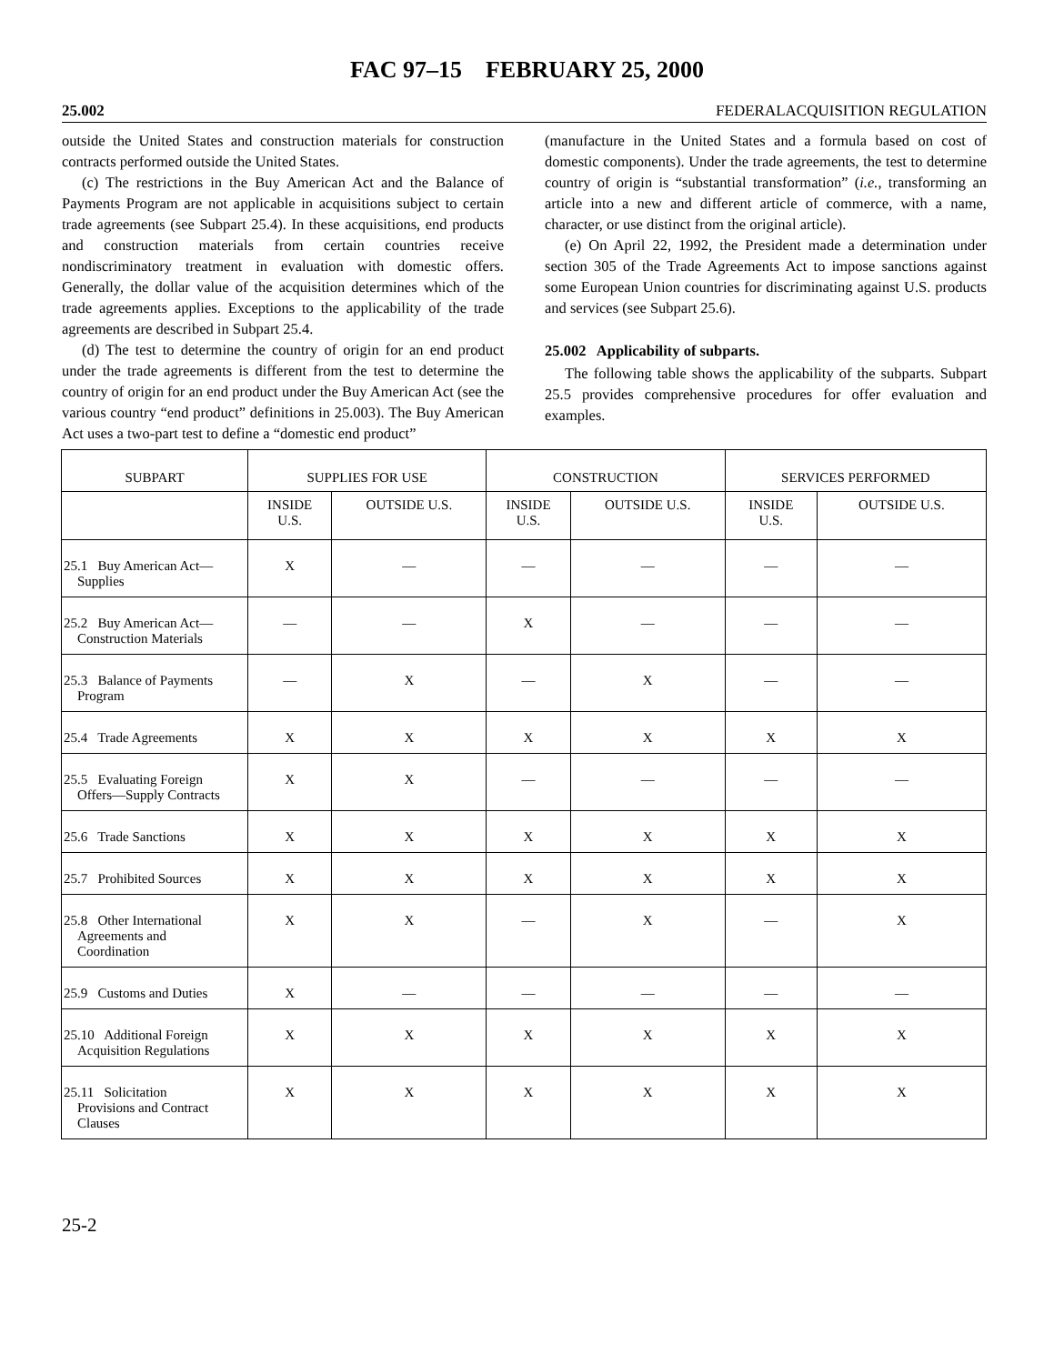FAC 97–15 FEBRUARY 25, 2000
25.002 FEDERALACQUISITION REGULATION
outside the United States and construction materials for construction contracts performed outside the United States.
(c) The restrictions in the Buy American Act and the Balance of Payments Program are not applicable in acquisitions subject to certain trade agreements (see Subpart 25.4). In these acquisitions, end products and construction materials from certain countries receive nondiscriminatory treatment in evaluation with domestic offers. Generally, the dollar value of the acquisition determines which of the trade agreements applies. Exceptions to the applicability of the trade agreements are described in Subpart 25.4.
(d) The test to determine the country of origin for an end product under the trade agreements is different from the test to determine the country of origin for an end product under the Buy American Act (see the various country “end product” definitions in 25.003). The Buy American Act uses a two-part test to define a “domestic end product”
(manufacture in the United States and a formula based on cost of domestic components). Under the trade agreements, the test to determine country of origin is “substantial transformation” (i.e., transforming an article into a new and different article of commerce, with a name, character, or use distinct from the original article).
(e) On April 22, 1992, the President made a determination under section 305 of the Trade Agreements Act to impose sanctions against some European Union countries for discriminating against U.S. products and services (see Subpart 25.6).
25.002 Applicability of subparts.
The following table shows the applicability of the subparts. Subpart 25.5 provides comprehensive procedures for offer evaluation and examples.
| SUBPART | SUPPLIES FOR USE | | CONSTRUCTION | | SERVICES PERFORMED | |
| --- | --- | --- | --- | --- | --- | --- |
| | INSIDE U.S. | OUTSIDE U.S. | INSIDE U.S. | OUTSIDE U.S. | INSIDE U.S. | OUTSIDE U.S. |
| 25.1 Buy American Act— Supplies | X | — | — | — | — | — |
| 25.2 Buy American Act— Construction Materials | — | — | X | — | — | — |
| 25.3 Balance of Payments Program | — | X | — | X | — | — |
| 25.4 Trade Agreements | X | X | X | X | X | X |
| 25.5 Evaluating Foreign Offers—Supply Contracts | X | X | — | — | — | — |
| 25.6 Trade Sanctions | X | X | X | X | X | X |
| 25.7 Prohibited Sources | X | X | X | X | X | X |
| 25.8 Other International Agreements and Coordination | X | X | — | X | — | X |
| 25.9 Customs and Duties | X | — | — | — | — | — |
| 25.10 Additional Foreign Acquisition Regulations | X | X | X | X | X | X |
| 25.11 Solicitation Provisions and Contract Clauses | X | X | X | X | X | X |
25-2